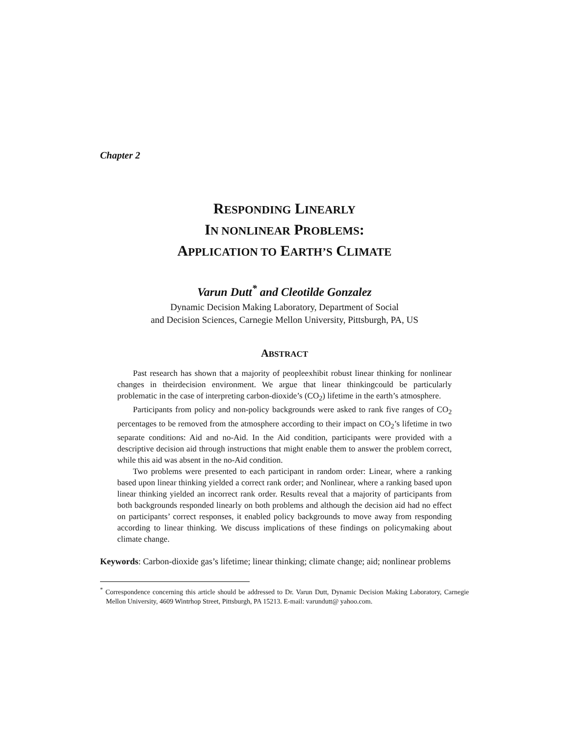Chapter 2
RESPONDING LINEARLY
IN NONLINEAR PROBLEMS:
APPLICATION TO EARTH’S CLIMATE
Varun Dutt<sup>*</sup> and Cleotilde Gonzalez
Dynamic Decision Making Laboratory, Department of Social
and Decision Sciences, Carnegie Mellon University, Pittsburgh, PA, US
ABSTRACT
Past research has shown that a majority of peopleexhibit robust linear thinking for nonlinear changes in theirdecision environment. We argue that linear thinkingcould be particularly problematic in the case of interpreting carbon-dioxide’s (CO<sub>2</sub>) lifetime in the earth’s atmosphere.
Participants from policy and non-policy backgrounds were asked to rank five ranges of CO<sub>2</sub> percentages to be removed from the atmosphere according to their impact on CO<sub>2</sub>’s lifetime in two separate conditions: Aid and no-Aid. In the Aid condition, participants were provided with a descriptive decision aid through instructions that might enable them to answer the problem correct, while this aid was absent in the no-Aid condition.
Two problems were presented to each participant in random order: Linear, where a ranking based upon linear thinking yielded a correct rank order; and Nonlinear, where a ranking based upon linear thinking yielded an incorrect rank order. Results reveal that a majority of participants from both backgrounds responded linearly on both problems and although the decision aid had no effect on participants’ correct responses, it enabled policy backgrounds to move away from responding according to linear thinking. We discuss implications of these findings on policymaking about climate change.
Keywords: Carbon-dioxide gas’s lifetime; linear thinking; climate change; aid; nonlinear problems
<sup>*</sup> Correspondence concerning this article should be addressed to Dr. Varun Dutt, Dynamic Decision Making Laboratory, Carnegie Mellon University, 4609 Wintrhop Street, Pittsburgh, PA 15213. E-mail: varundutt@ yahoo.com.